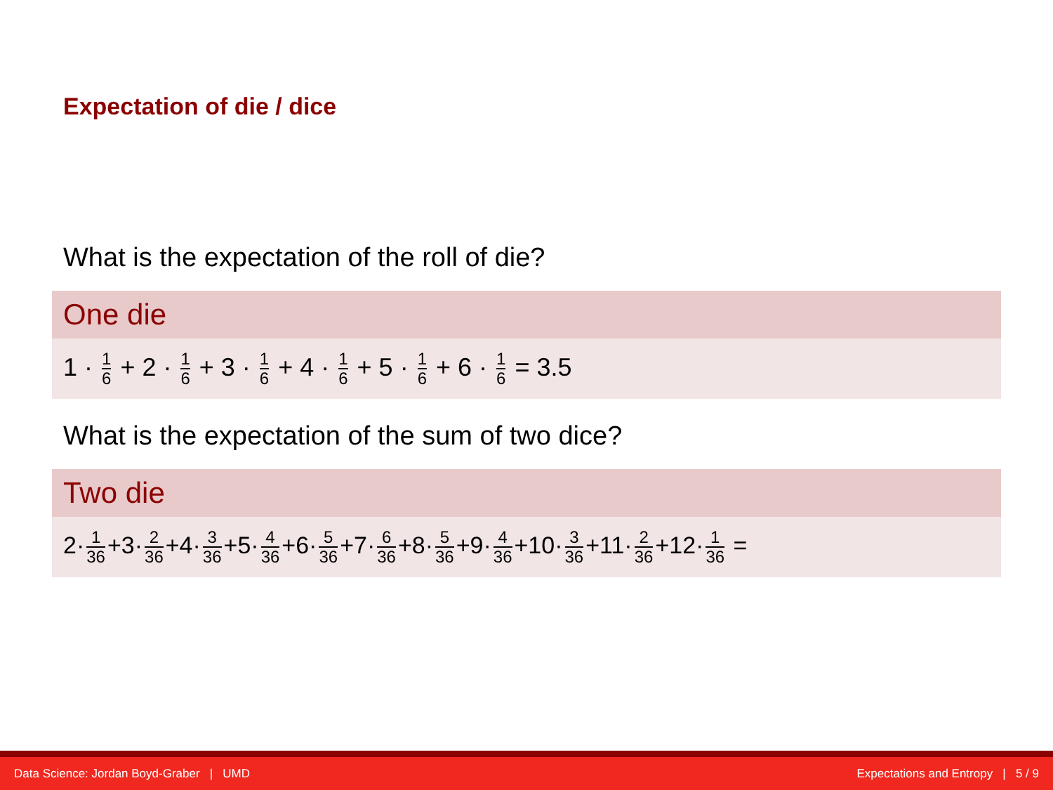Expectation of die / dice
What is the expectation of the roll of die?
One die
1 · 1 6 + 2 · 1 6 + 3 · 1 6 + 4 · 1 6 + 5 · 1 6 + 6 · 1 6 = 3.5
What is the expectation of the sum of two dice?
Two die
2· 1 36 +3· 2 36 +4· 3 36 +5· 4 36 +6· 5 36 +7· 6 36 +8· 5 36 +9· 4 36 +10· 3 36 +11· 2 36 +12· 1 36 =
Data Science: Jordan Boyd-Graber | UMD Expectations and Entropy | 5 / 9